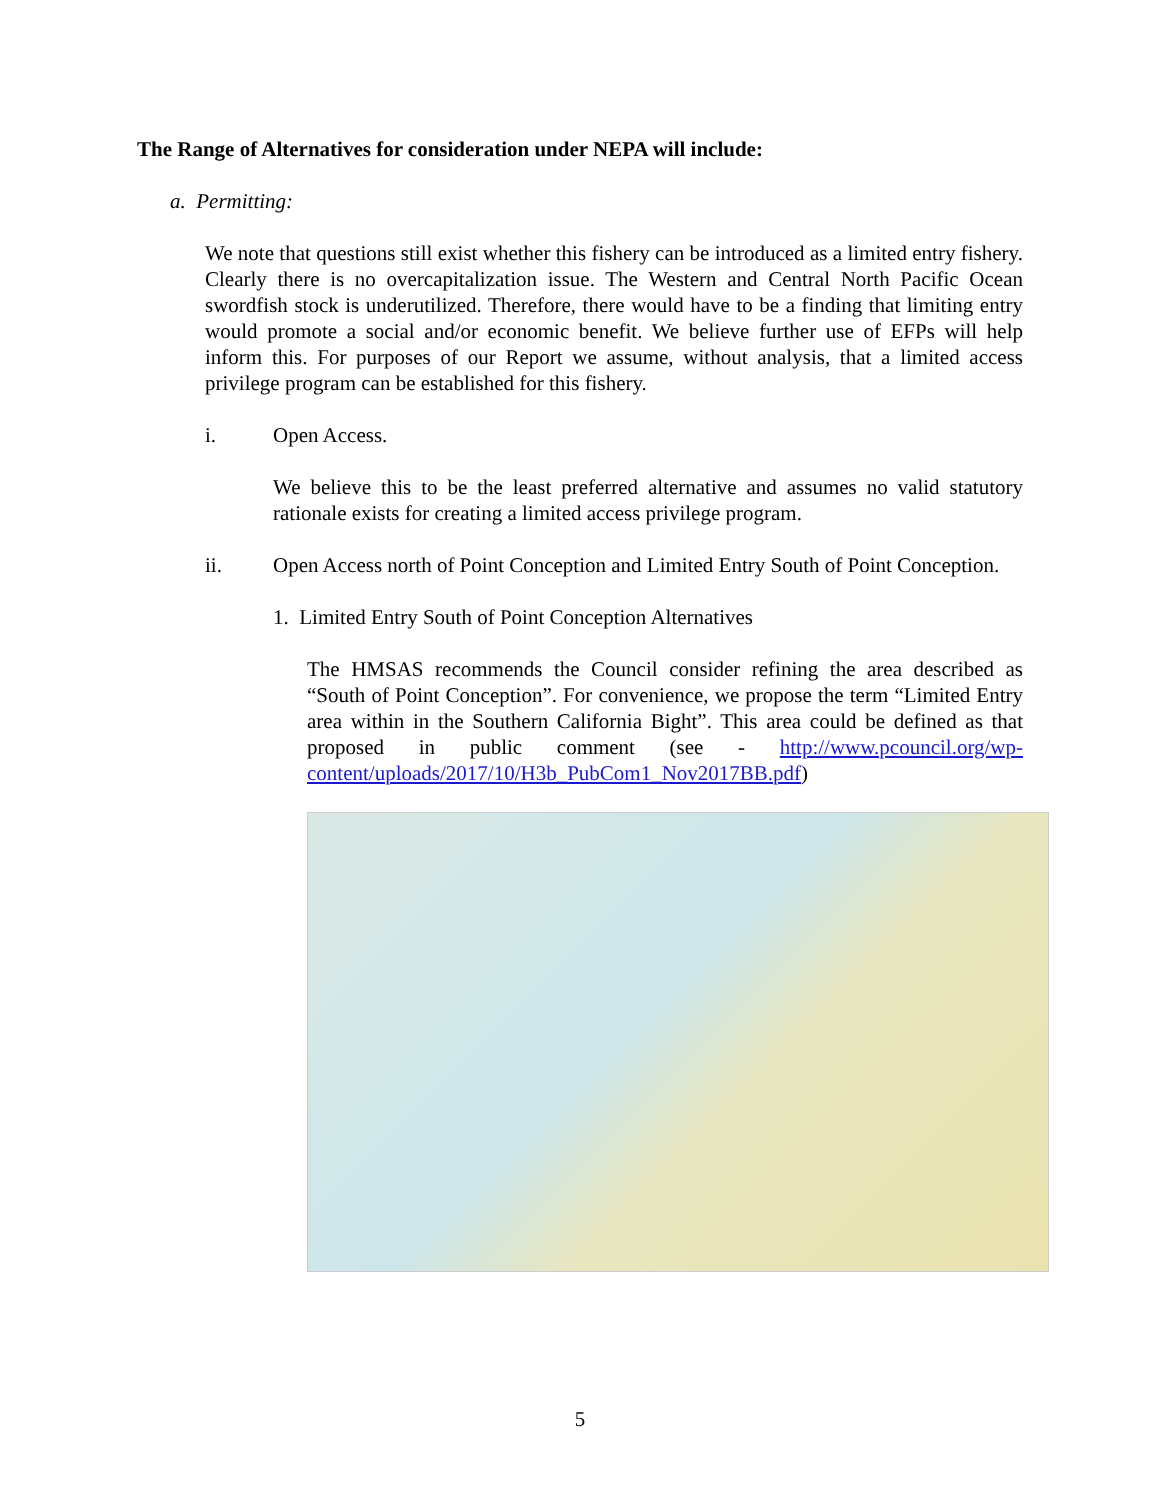The Range of Alternatives for consideration under NEPA will include:
a. Permitting:
We note that questions still exist whether this fishery can be introduced as a limited entry fishery. Clearly there is no overcapitalization issue. The Western and Central North Pacific Ocean swordfish stock is underutilized. Therefore, there would have to be a finding that limiting entry would promote a social and/or economic benefit. We believe further use of EFPs will help inform this. For purposes of our Report we assume, without analysis, that a limited access privilege program can be established for this fishery.
i. Open Access.
We believe this to be the least preferred alternative and assumes no valid statutory rationale exists for creating a limited access privilege program.
ii. Open Access north of Point Conception and Limited Entry South of Point Conception.
1. Limited Entry South of Point Conception Alternatives
The HMSAS recommends the Council consider refining the area described as “South of Point Conception”. For convenience, we propose the term “Limited Entry area within in the Southern California Bight”. This area could be defined as that proposed in public comment (see - http://www.pcouncil.org/wp-content/uploads/2017/10/H3b_PubCom1_Nov2017BB.pdf)
5